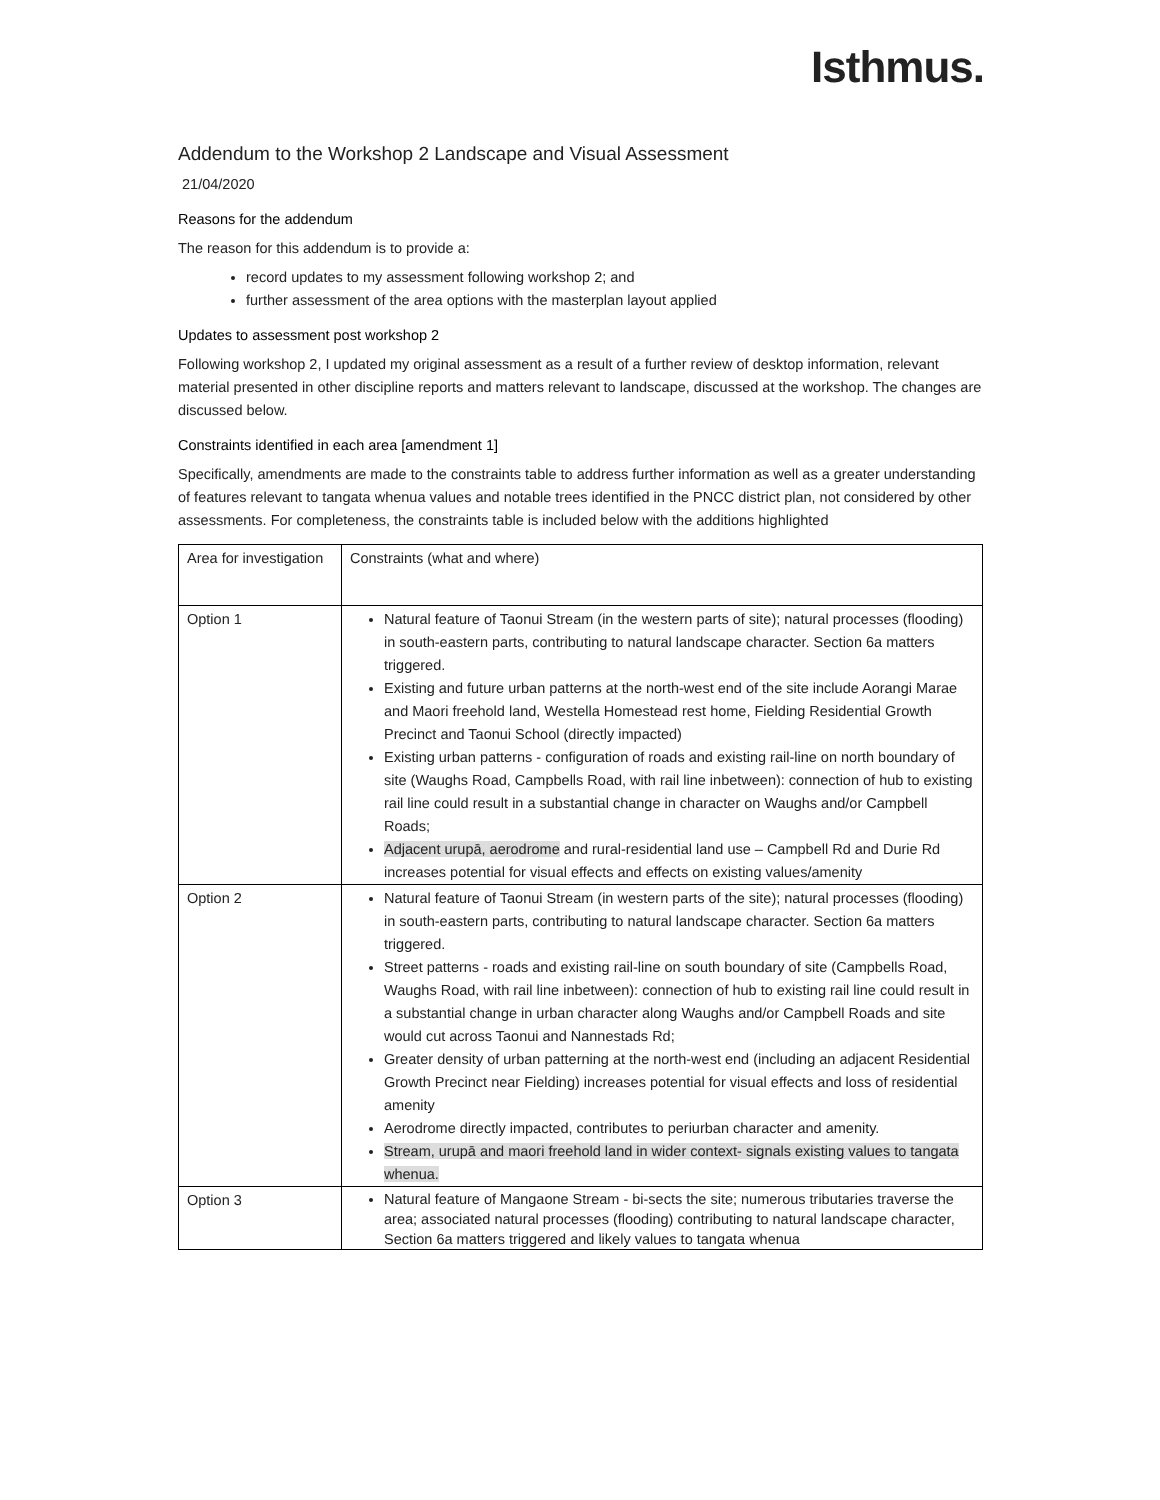Isthmus.
Addendum to the Workshop 2 Landscape and Visual Assessment
21/04/2020
Reasons for the addendum
The reason for this addendum is to provide a:
record updates to my assessment following workshop 2; and
further assessment of the area options with the masterplan layout applied
Updates to assessment post workshop 2
Following workshop 2, I updated my original assessment as a result of a further review of desktop information, relevant material presented in other discipline reports and matters relevant to landscape, discussed at the workshop. The changes are discussed below.
Constraints identified in each area [amendment 1]
Specifically, amendments are made to the constraints table to address further information as well as a greater understanding of features relevant to tangata whenua values and notable trees identified in the PNCC district plan, not considered by other assessments. For completeness, the constraints table is included below with the additions highlighted
| Area for investigation | Constraints (what and where) |
| Option 1 | Natural feature of Taonui Stream (in the western parts of site); natural processes (flooding) in south-eastern parts, contributing to natural landscape character. Section 6a matters triggered. Existing and future urban patterns at the north-west end of the site include Aorangi Marae and Maori freehold land, Westella Homestead rest home, Fielding Residential Growth Precinct and Taonui School (directly impacted) Existing urban patterns - configuration of roads and existing rail-line on north boundary of site (Waughs Road, Campbells Road, with rail line inbetween): connection of hub to existing rail line could result in a substantial change in character on Waughs and/or Campbell Roads; Adjacent urupā, aerodrome and rural-residential land use – Campbell Rd and Durie Rd increases potential for visual effects and effects on existing values/amenity |
| Option 2 | Natural feature of Taonui Stream (in western parts of the site); natural processes (flooding) in south-eastern parts, contributing to natural landscape character. Section 6a matters triggered. Street patterns - roads and existing rail-line on south boundary of site (Campbells Road, Waughs Road, with rail line inbetween): connection of hub to existing rail line could result in a substantial change in urban character along Waughs and/or Campbell Roads and site would cut across Taonui and Nannestads Rd; Greater density of urban patterning at the north-west end (including an adjacent Residential Growth Precinct near Fielding) increases potential for visual effects and loss of residential amenity Aerodrome directly impacted, contributes to periurban character and amenity. Stream, urupā and maori freehold land in wider context- signals existing values to tangata whenua. |
| Option 3 | Natural feature of Mangaone Stream - bi-sects the site; numerous tributaries traverse the area; associated natural processes (flooding) contributing to natural landscape character, Section 6a matters triggered and likely values to tangata whenua |